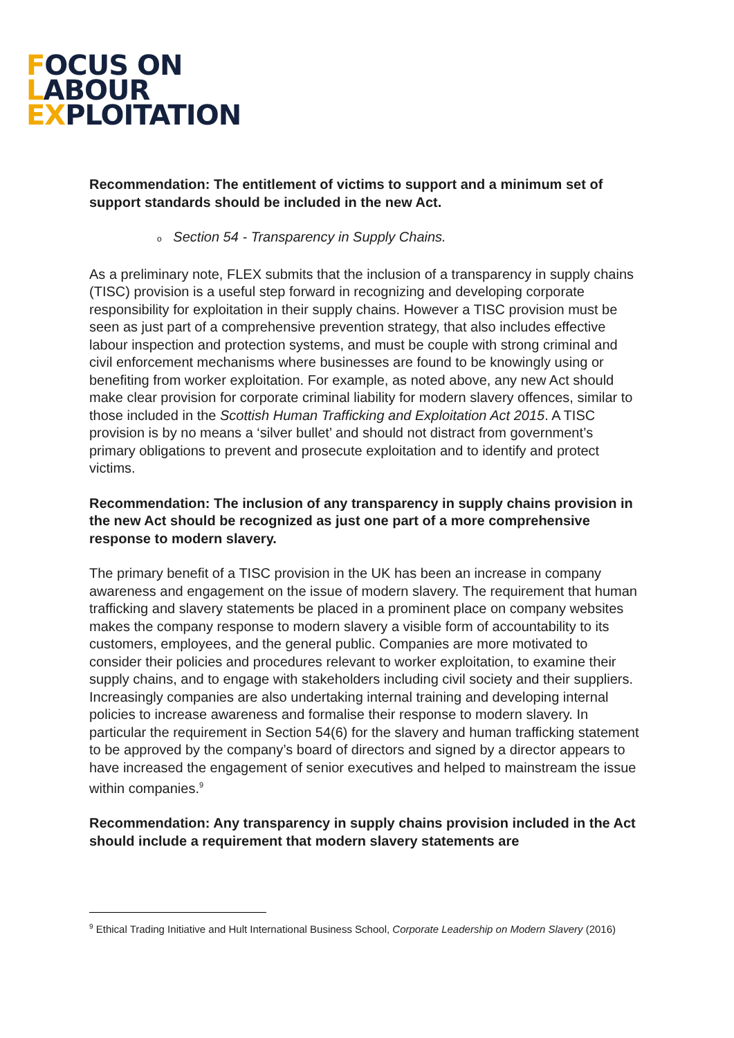FOCUS ON
LABOUR
EXPLOITATION
Recommendation: The entitlement of victims to support and a minimum set of support standards should be included in the new Act.
o Section 54 - Transparency in Supply Chains.
As a preliminary note, FLEX submits that the inclusion of a transparency in supply chains (TISC) provision is a useful step forward in recognizing and developing corporate responsibility for exploitation in their supply chains. However a TISC provision must be seen as just part of a comprehensive prevention strategy, that also includes effective labour inspection and protection systems, and must be couple with strong criminal and civil enforcement mechanisms where businesses are found to be knowingly using or benefiting from worker exploitation. For example, as noted above, any new Act should make clear provision for corporate criminal liability for modern slavery offences, similar to those included in the Scottish Human Trafficking and Exploitation Act 2015. A TISC provision is by no means a ‘silver bullet’ and should not distract from government’s primary obligations to prevent and prosecute exploitation and to identify and protect victims.
Recommendation: The inclusion of any transparency in supply chains provision in the new Act should be recognized as just one part of a more comprehensive response to modern slavery.
The primary benefit of a TISC provision in the UK has been an increase in company awareness and engagement on the issue of modern slavery. The requirement that human trafficking and slavery statements be placed in a prominent place on company websites makes the company response to modern slavery a visible form of accountability to its customers, employees, and the general public. Companies are more motivated to consider their policies and procedures relevant to worker exploitation, to examine their supply chains, and to engage with stakeholders including civil society and their suppliers. Increasingly companies are also undertaking internal training and developing internal policies to increase awareness and formalise their response to modern slavery. In particular the requirement in Section 54(6) for the slavery and human trafficking statement to be approved by the company’s board of directors and signed by a director appears to have increased the engagement of senior executives and helped to mainstream the issue within companies.<sup>9</sup>
Recommendation: Any transparency in supply chains provision included in the Act should include a requirement that modern slavery statements are
<sup>9</sup> Ethical Trading Initiative and Hult International Business School, Corporate Leadership on Modern Slavery (2016)